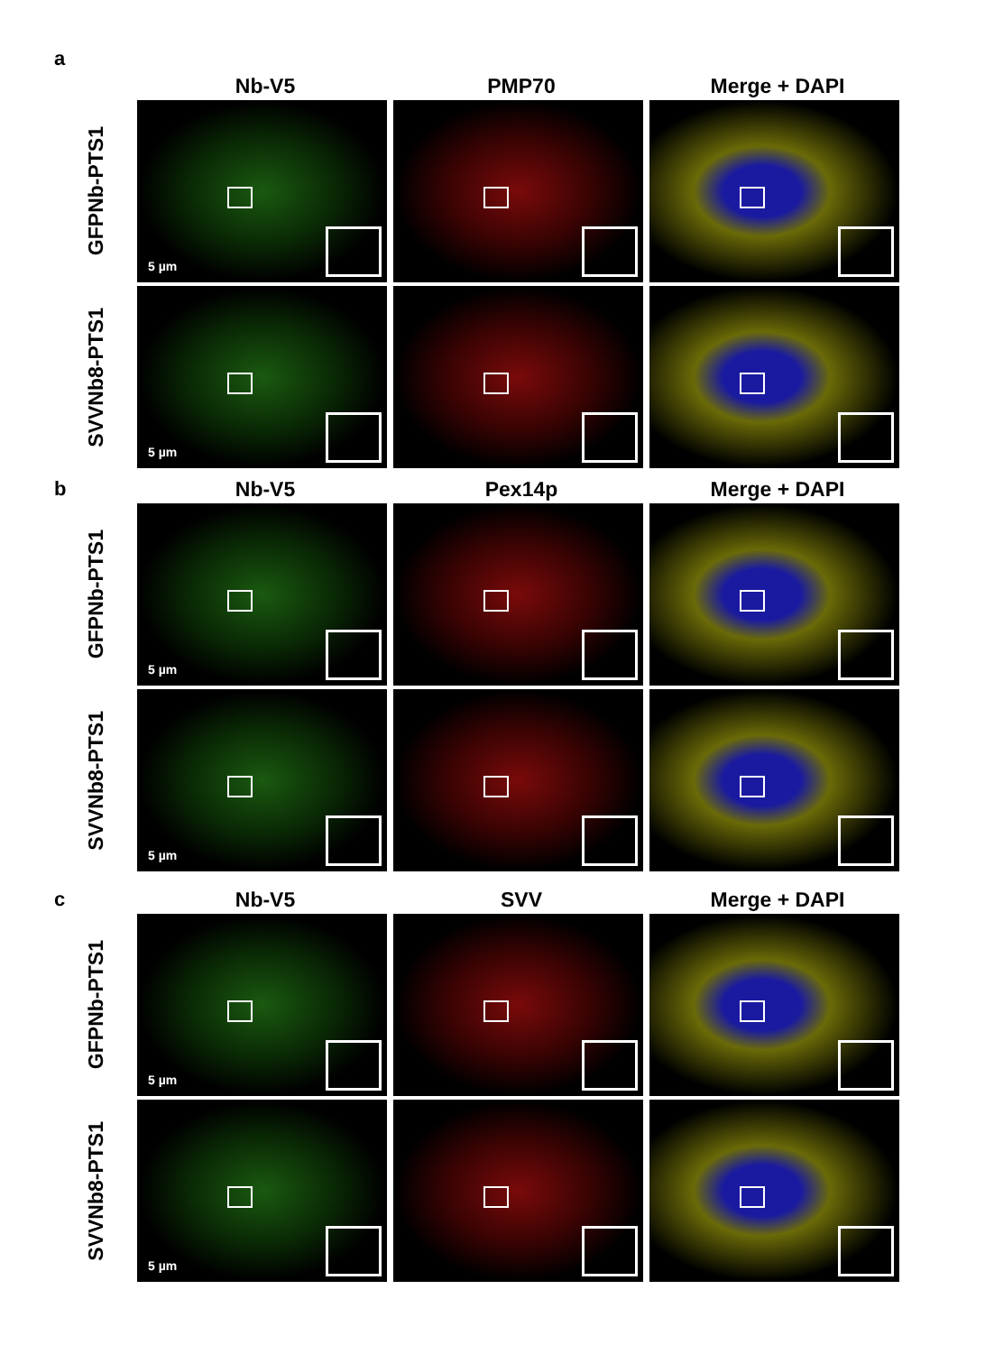a
Nb-V5 PMP70 Merge + DAPI
GFPNb-PTS1
5 µm
SVVNb8-PTS1
5 µm
b
Nb-V5 Pex14p Merge + DAPI
GFPNb-PTS1
5 µm
SVVNb8-PTS1
5 µm
c
Nb-V5 SVV Merge + DAPI
GFPNb-PTS1
5 µm
SVVNb8-PTS1
5 µm